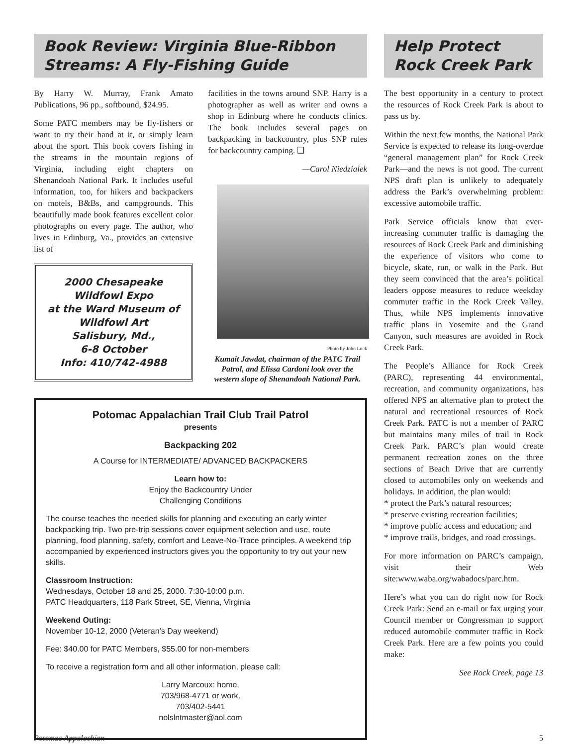Book Review: Virginia Blue-Ribbon Streams: A Fly-Fishing Guide
By Harry W. Murray, Frank Amato Publications, 96 pp., softbound, $24.95.
Some PATC members may be fly-fishers or want to try their hand at it, or simply learn about the sport. This book covers fishing in the streams in the mountain regions of Virginia, including eight chapters on Shenandoah National Park. It includes useful information, too, for hikers and backpackers on motels, B&Bs, and campgrounds. This beautifully made book features excellent color photographs on every page. The author, who lives in Edinburg, Va., provides an extensive list of
2000 Chesapeake
Wildfowl Expo
at the Ward Museum of
Wildfowl Art
Salisbury, Md.,
6-8 October
Info: 410/742-4988
facilities in the towns around SNP. Harry is a photographer as well as writer and owns a shop in Edinburg where he conducts clinics. The book includes several pages on backpacking in backcountry, plus SNP rules for backcountry camping. ❑
—Carol Niedzialek
Photo by John Luck
Kumait Jawdat, chairman of the PATC Trail Patrol, and Elissa Cardoni look over the western slope of Shenandoah National Park.
Potomac Appalachian Trail Club Trail Patrol
presents
Backpacking 202
A Course for INTERMEDIATE/ ADVANCED BACKPACKERS
Learn how to:
Enjoy the Backcountry Under
Challenging Conditions
The course teaches the needed skills for planning and executing an early winter backpacking trip. Two pre-trip sessions cover equipment selection and use, route planning, food planning, safety, comfort and Leave-No-Trace principles. A weekend trip accompanied by experienced instructors gives you the opportunity to try out your new skills.
Classroom Instruction:
Wednesdays, October 18 and 25, 2000. 7:30-10:00 p.m.
PATC Headquarters, 118 Park Street, SE, Vienna, Virginia
Weekend Outing:
November 10-12, 2000 (Veteran’s Day weekend)
Fee: $40.00 for PATC Members, $55.00 for non-members
To receive a registration form and all other information, please call:
Larry Marcoux: home,
703/968-4771 or work,
703/402-5441
nolslntmaster@aol.com
Help Protect
Rock Creek Park
The best opportunity in a century to protect the resources of Rock Creek Park is about to pass us by.
Within the next few months, the National Park Service is expected to release its long-overdue “general management plan” for Rock Creek Park—and the news is not good. The current NPS draft plan is unlikely to adequately address the Park’s overwhelming problem: excessive automobile traffic.
Park Service officials know that ever-increasing commuter traffic is damaging the resources of Rock Creek Park and diminishing the experience of visitors who come to bicycle, skate, run, or walk in the Park. But they seem convinced that the area’s political leaders oppose measures to reduce weekday commuter traffic in the Rock Creek Valley. Thus, while NPS implements innovative traffic plans in Yosemite and the Grand Canyon, such measures are avoided in Rock Creek Park.
The People’s Alliance for Rock Creek (PARC), representing 44 environmental, recreation, and community organizations, has offered NPS an alternative plan to protect the natural and recreational resources of Rock Creek Park. PATC is not a member of PARC but maintains many miles of trail in Rock Creek Park. PARC’s plan would create permanent recreation zones on the three sections of Beach Drive that are currently closed to automobiles only on weekends and holidays. In addition, the plan would:
* protect the Park’s natural resources;
* preserve existing recreation facilities;
* improve public access and education; and
* improve trails, bridges, and road crossings.
For more information on PARC’s campaign, visit their Web site:www.waba.org/wabadocs/parc.htm.
Here’s what you can do right now for Rock Creek Park: Send an e-mail or fax urging your Council member or Congressman to support reduced automobile commuter traffic in Rock Creek Park. Here are a few points you could make:
See Rock Creek, page 13
Potomac Appalachian 5